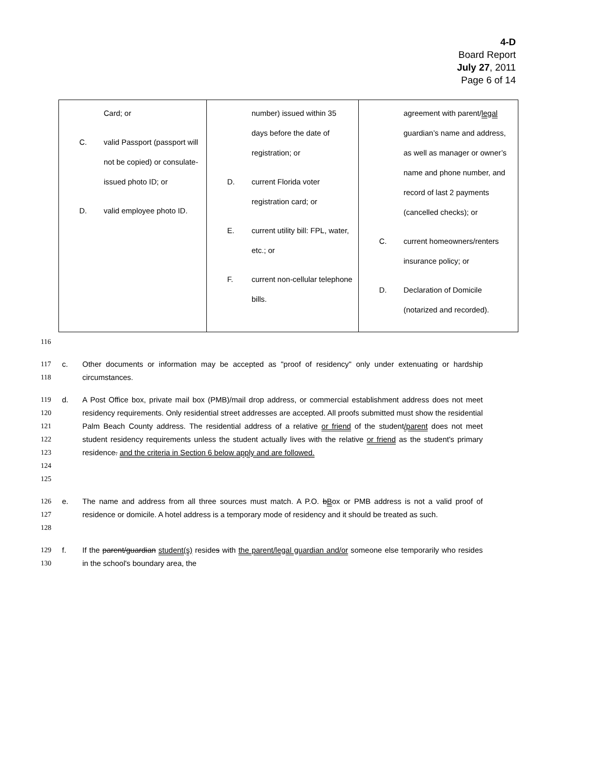4-D
Board Report
July 27, 2011
Page 6 of 14
| Card; or C. valid Passport (passport will not be copied) or consulate-issued photo ID; or D. valid employee photo ID. | number) issued within 35 days before the date of registration; or D. current Florida voter registration card; or E. current utility bill: FPL, water, etc.; or F. current non-cellular telephone bills. | agreement with parent/ legal guardian’s name and address, as well as manager or owner’s name and phone number, and record of last 2 payments (cancelled checks); or C. current homeowners/renters insurance policy; or D. Declaration of Domicile (notarized and recorded). |
116
117
118 c. Other documents or information may be accepted as "proof of residency" only under extenuating or hardship circumstances.
119
120
121
122
123
124
125 d. A Post Office box, private mail box (PMB)/mail drop address, or commercial establishment address does not meet residency requirements. Only residential street addresses are accepted. All proofs submitted must show the residential Palm Beach County address. The residential address of a relative or friend of the student/parent does not meet student residency requirements unless the student actually lives with the relative or friend as the student's primary residence. and the criteria in Section 6 below apply and are followed.
126
127
128 e. The name and address from all three sources must match. A P.O. bBox or PMB address is not a valid proof of residence or domicile. A hotel address is a temporary mode of residency and it should be treated as such.
129
130 f. If the parent/guardian student(s) resides with the parent/legal guardian and/or someone else temporarily who resides in the school's boundary area, the